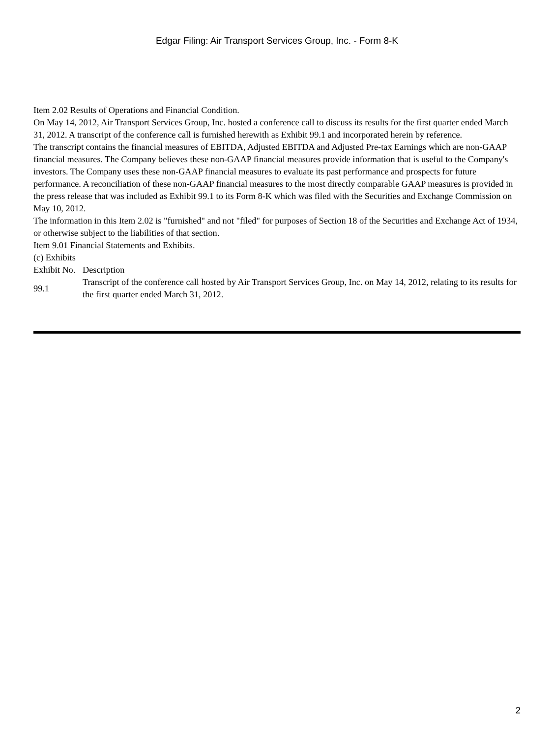Edgar Filing: Air Transport Services Group, Inc. - Form 8-K
Item 2.02 Results of Operations and Financial Condition.
On May 14, 2012, Air Transport Services Group, Inc. hosted a conference call to discuss its results for the first quarter ended March 31, 2012. A transcript of the conference call is furnished herewith as Exhibit 99.1 and incorporated herein by reference.
The transcript contains the financial measures of EBITDA, Adjusted EBITDA and Adjusted Pre-tax Earnings which are non-GAAP financial measures. The Company believes these non-GAAP financial measures provide information that is useful to the Company's investors. The Company uses these non-GAAP financial measures to evaluate its past performance and prospects for future performance. A reconciliation of these non-GAAP financial measures to the most directly comparable GAAP measures is provided in the press release that was included as Exhibit 99.1 to its Form 8-K which was filed with the Securities and Exchange Commission on May 10, 2012.
The information in this Item 2.02 is "furnished" and not "filed" for purposes of Section 18 of the Securities and Exchange Act of 1934, or otherwise subject to the liabilities of that section.
Item 9.01 Financial Statements and Exhibits.
(c) Exhibits
| Exhibit No. | Description |
| 99.1 | Transcript of the conference call hosted by Air Transport Services Group, Inc. on May 14, 2012, relating to its results for the first quarter ended March 31, 2012. |
2